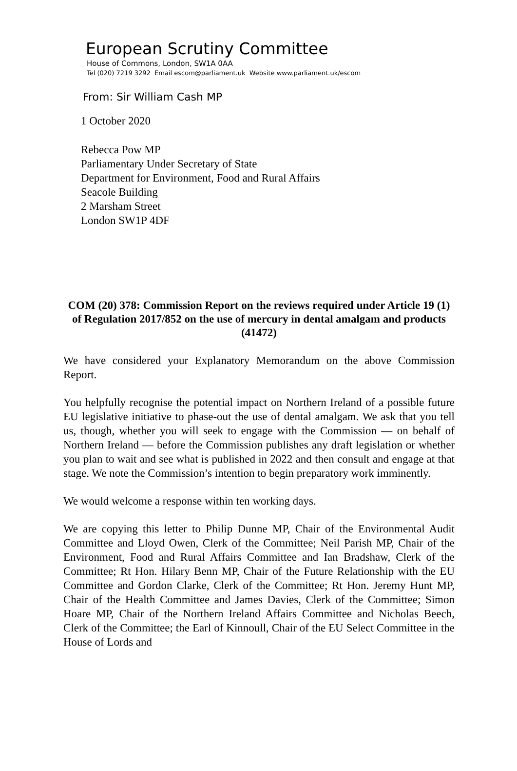European Scrutiny Committee
House of Commons, London, SW1A 0AA
Tel (020) 7219 3292 Email escom@parliament.uk Website www.parliament.uk/escom
From: Sir William Cash MP
1 October 2020
Rebecca Pow MP
Parliamentary Under Secretary of State
Department for Environment, Food and Rural Affairs
Seacole Building
2 Marsham Street
London SW1P 4DF
COM (20) 378: Commission Report on the reviews required under Article 19 (1) of Regulation 2017/852 on the use of mercury in dental amalgam and products (41472)
We have considered your Explanatory Memorandum on the above Commission Report.
You helpfully recognise the potential impact on Northern Ireland of a possible future EU legislative initiative to phase-out the use of dental amalgam. We ask that you tell us, though, whether you will seek to engage with the Commission — on behalf of Northern Ireland — before the Commission publishes any draft legislation or whether you plan to wait and see what is published in 2022 and then consult and engage at that stage. We note the Commission’s intention to begin preparatory work imminently.
We would welcome a response within ten working days.
We are copying this letter to Philip Dunne MP, Chair of the Environmental Audit Committee and Lloyd Owen, Clerk of the Committee; Neil Parish MP, Chair of the Environment, Food and Rural Affairs Committee and Ian Bradshaw, Clerk of the Committee; Rt Hon. Hilary Benn MP, Chair of the Future Relationship with the EU Committee and Gordon Clarke, Clerk of the Committee; Rt Hon. Jeremy Hunt MP, Chair of the Health Committee and James Davies, Clerk of the Committee; Simon Hoare MP, Chair of the Northern Ireland Affairs Committee and Nicholas Beech, Clerk of the Committee; the Earl of Kinnoull, Chair of the EU Select Committee in the House of Lords and